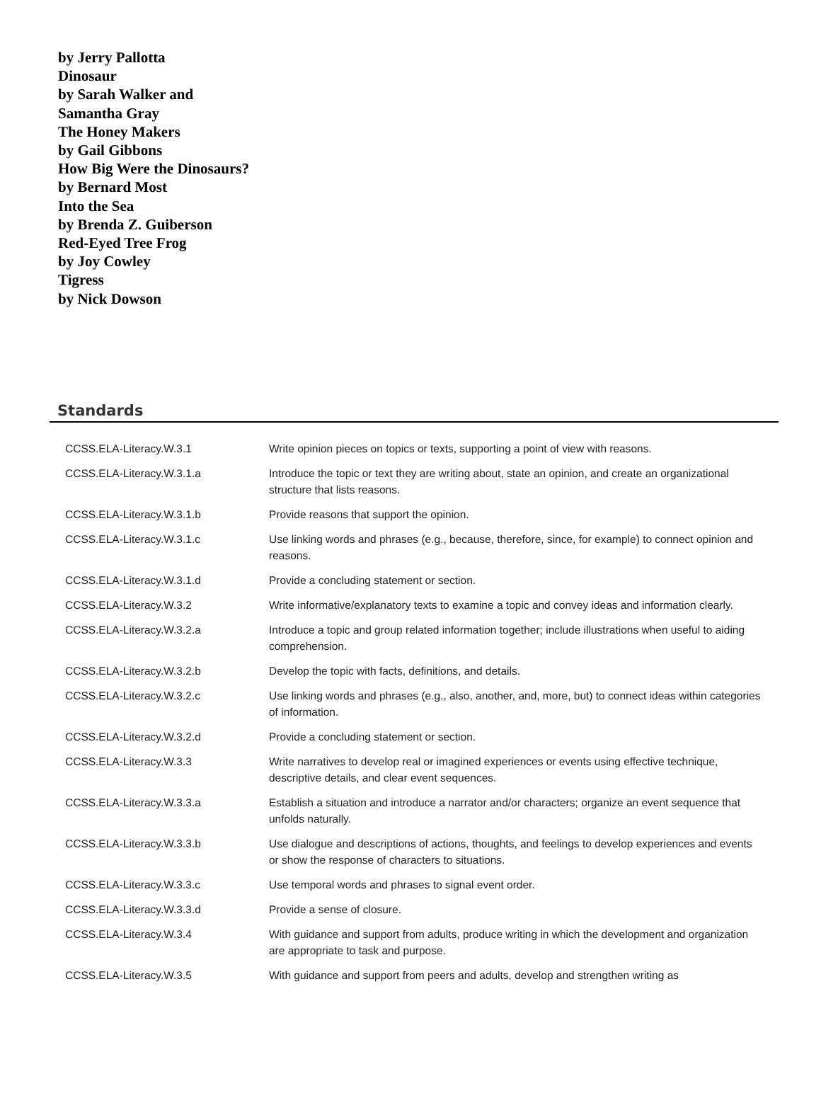by Jerry Pallotta
Dinosaur
by Sarah Walker and
Samantha Gray
The Honey Makers
by Gail Gibbons
How Big Were the Dinosaurs?
by Bernard Most
Into the Sea
by Brenda Z. Guiberson
Red-Eyed Tree Frog
by Joy Cowley
Tigress
by Nick Dowson
Standards
| CCSS.ELA-Literacy.W.3.1 | Write opinion pieces on topics or texts, supporting a point of view with reasons. |
| CCSS.ELA-Literacy.W.3.1.a | Introduce the topic or text they are writing about, state an opinion, and create an organizational structure that lists reasons. |
| CCSS.ELA-Literacy.W.3.1.b | Provide reasons that support the opinion. |
| CCSS.ELA-Literacy.W.3.1.c | Use linking words and phrases (e.g., because, therefore, since, for example) to connect opinion and reasons. |
| CCSS.ELA-Literacy.W.3.1.d | Provide a concluding statement or section. |
| CCSS.ELA-Literacy.W.3.2 | Write informative/explanatory texts to examine a topic and convey ideas and information clearly. |
| CCSS.ELA-Literacy.W.3.2.a | Introduce a topic and group related information together; include illustrations when useful to aiding comprehension. |
| CCSS.ELA-Literacy.W.3.2.b | Develop the topic with facts, definitions, and details. |
| CCSS.ELA-Literacy.W.3.2.c | Use linking words and phrases (e.g., also, another, and, more, but) to connect ideas within categories of information. |
| CCSS.ELA-Literacy.W.3.2.d | Provide a concluding statement or section. |
| CCSS.ELA-Literacy.W.3.3 | Write narratives to develop real or imagined experiences or events using effective technique, descriptive details, and clear event sequences. |
| CCSS.ELA-Literacy.W.3.3.a | Establish a situation and introduce a narrator and/or characters; organize an event sequence that unfolds naturally. |
| CCSS.ELA-Literacy.W.3.3.b | Use dialogue and descriptions of actions, thoughts, and feelings to develop experiences and events or show the response of characters to situations. |
| CCSS.ELA-Literacy.W.3.3.c | Use temporal words and phrases to signal event order. |
| CCSS.ELA-Literacy.W.3.3.d | Provide a sense of closure. |
| CCSS.ELA-Literacy.W.3.4 | With guidance and support from adults, produce writing in which the development and organization are appropriate to task and purpose. |
| CCSS.ELA-Literacy.W.3.5 | With guidance and support from peers and adults, develop and strengthen writing as |